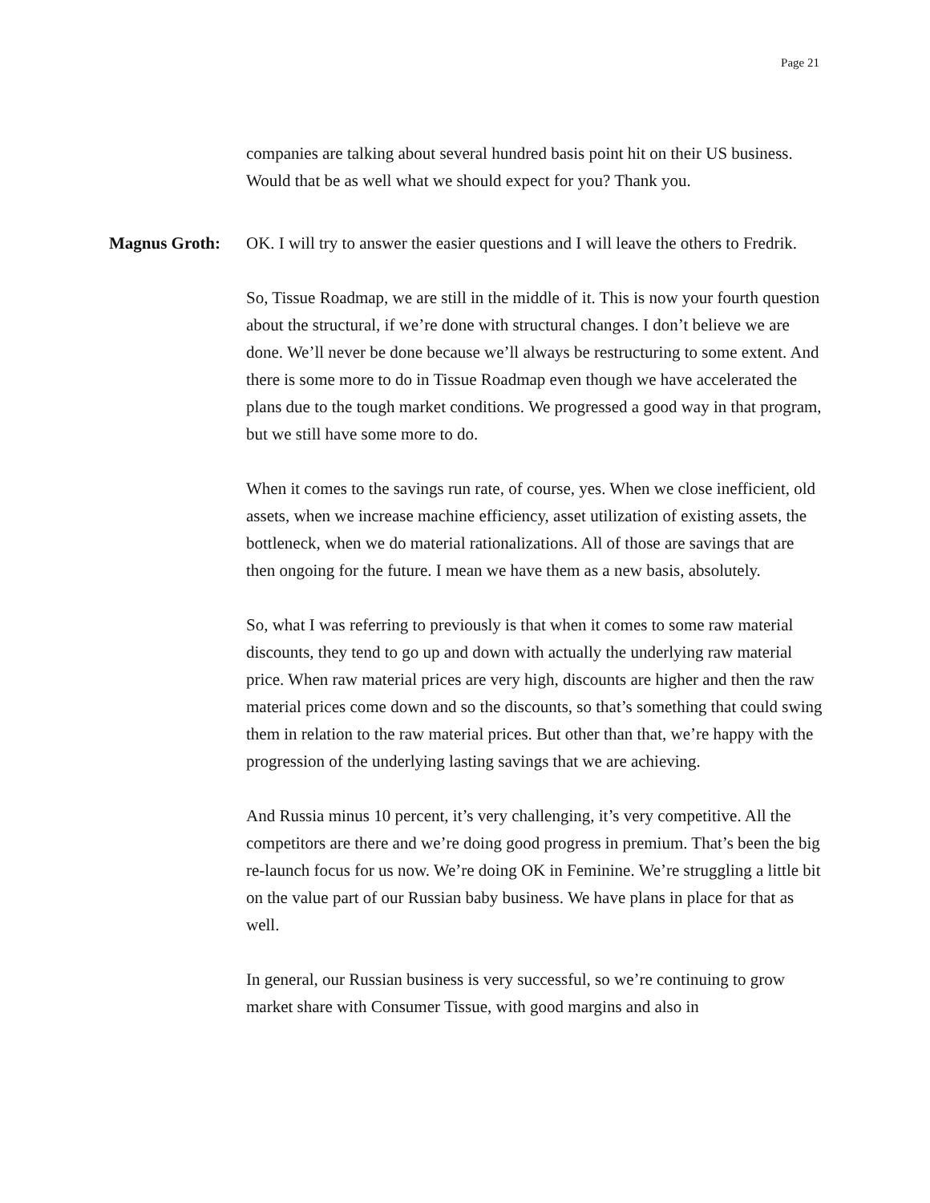Page 21
companies are talking about several hundred basis point hit on their US business. Would that be as well what we should expect for you? Thank you.
Magnus Groth: OK. I will try to answer the easier questions and I will leave the others to Fredrik.
So, Tissue Roadmap, we are still in the middle of it. This is now your fourth question about the structural, if we’re done with structural changes. I don’t believe we are done. We’ll never be done because we’ll always be restructuring to some extent. And there is some more to do in Tissue Roadmap even though we have accelerated the plans due to the tough market conditions. We progressed a good way in that program, but we still have some more to do.
When it comes to the savings run rate, of course, yes. When we close inefficient, old assets, when we increase machine efficiency, asset utilization of existing assets, the bottleneck, when we do material rationalizations. All of those are savings that are then ongoing for the future. I mean we have them as a new basis, absolutely.
So, what I was referring to previously is that when it comes to some raw material discounts, they tend to go up and down with actually the underlying raw material price. When raw material prices are very high, discounts are higher and then the raw material prices come down and so the discounts, so that’s something that could swing them in relation to the raw material prices. But other than that, we’re happy with the progression of the underlying lasting savings that we are achieving.
And Russia minus 10 percent, it’s very challenging, it’s very competitive. All the competitors are there and we’re doing good progress in premium. That’s been the big re-launch focus for us now. We’re doing OK in Feminine. We’re struggling a little bit on the value part of our Russian baby business. We have plans in place for that as well.
In general, our Russian business is very successful, so we’re continuing to grow market share with Consumer Tissue, with good margins and also in